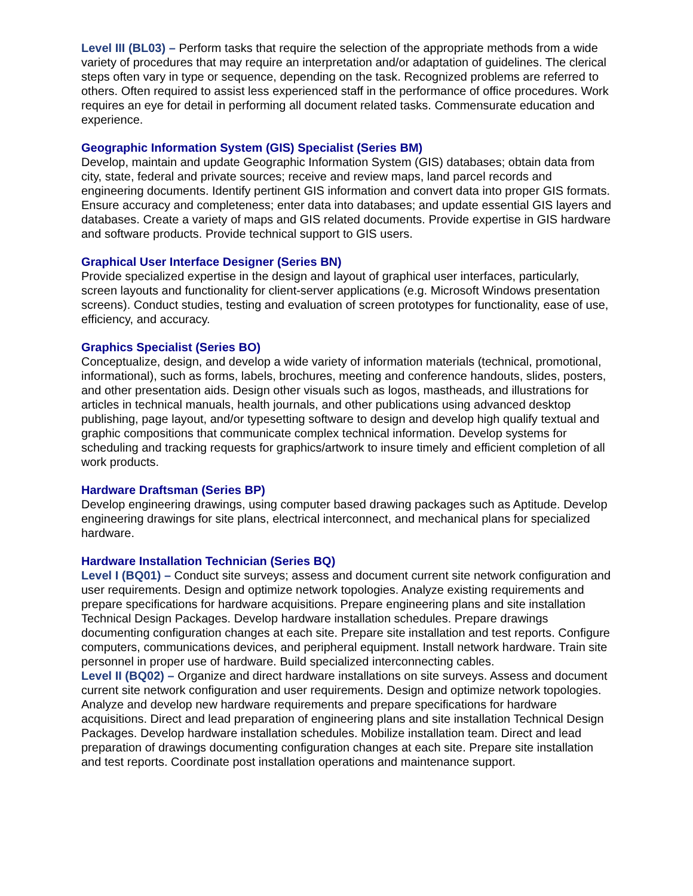Level III (BL03) – Perform tasks that require the selection of the appropriate methods from a wide variety of procedures that may require an interpretation and/or adaptation of guidelines. The clerical steps often vary in type or sequence, depending on the task. Recognized problems are referred to others. Often required to assist less experienced staff in the performance of office procedures. Work requires an eye for detail in performing all document related tasks. Commensurate education and experience.
Geographic Information System (GIS) Specialist (Series BM)
Develop, maintain and update Geographic Information System (GIS) databases; obtain data from city, state, federal and private sources; receive and review maps, land parcel records and engineering documents. Identify pertinent GIS information and convert data into proper GIS formats. Ensure accuracy and completeness; enter data into databases; and update essential GIS layers and databases. Create a variety of maps and GIS related documents. Provide expertise in GIS hardware and software products. Provide technical support to GIS users.
Graphical User Interface Designer (Series BN)
Provide specialized expertise in the design and layout of graphical user interfaces, particularly, screen layouts and functionality for client-server applications (e.g. Microsoft Windows presentation screens). Conduct studies, testing and evaluation of screen prototypes for functionality, ease of use, efficiency, and accuracy.
Graphics Specialist (Series BO)
Conceptualize, design, and develop a wide variety of information materials (technical, promotional, informational), such as forms, labels, brochures, meeting and conference handouts, slides, posters, and other presentation aids. Design other visuals such as logos, mastheads, and illustrations for articles in technical manuals, health journals, and other publications using advanced desktop publishing, page layout, and/or typesetting software to design and develop high qualify textual and graphic compositions that communicate complex technical information. Develop systems for scheduling and tracking requests for graphics/artwork to insure timely and efficient completion of all work products.
Hardware Draftsman (Series BP)
Develop engineering drawings, using computer based drawing packages such as Aptitude. Develop engineering drawings for site plans, electrical interconnect, and mechanical plans for specialized hardware.
Hardware Installation Technician (Series BQ)
Level I (BQ01) – Conduct site surveys; assess and document current site network configuration and user requirements. Design and optimize network topologies. Analyze existing requirements and prepare specifications for hardware acquisitions. Prepare engineering plans and site installation Technical Design Packages. Develop hardware installation schedules. Prepare drawings documenting configuration changes at each site. Prepare site installation and test reports. Configure computers, communications devices, and peripheral equipment. Install network hardware. Train site personnel in proper use of hardware. Build specialized interconnecting cables.
Level II (BQ02) – Organize and direct hardware installations on site surveys. Assess and document current site network configuration and user requirements. Design and optimize network topologies. Analyze and develop new hardware requirements and prepare specifications for hardware acquisitions. Direct and lead preparation of engineering plans and site installation Technical Design Packages. Develop hardware installation schedules. Mobilize installation team. Direct and lead preparation of drawings documenting configuration changes at each site. Prepare site installation and test reports. Coordinate post installation operations and maintenance support.